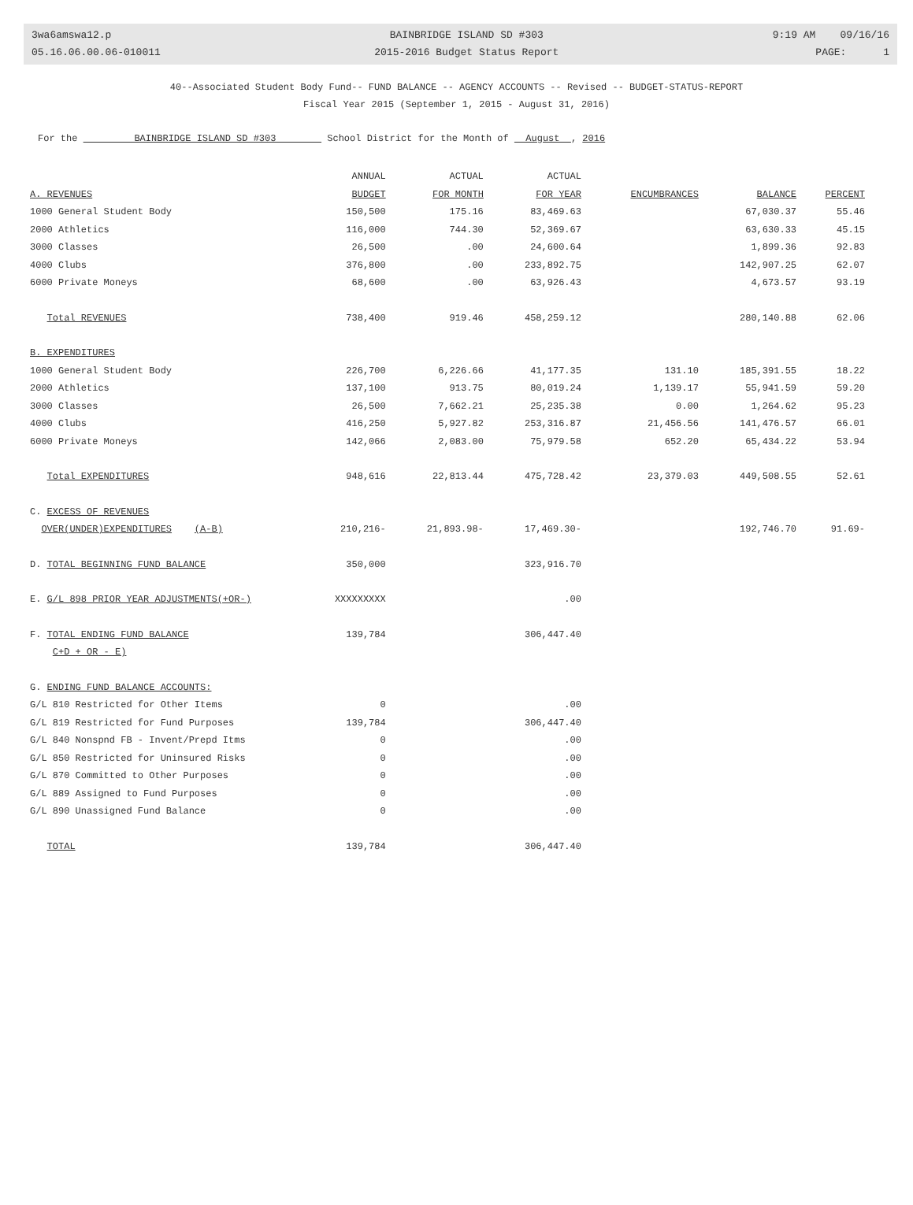3wa6amswa12.p
05.16.06.00.06-010011
BAINBRIDGE ISLAND SD #303
2015-2016 Budget Status Report
9:19 AM 09/16/16
PAGE: 1
40--Associated Student Body Fund-- FUND BALANCE -- AGENCY ACCOUNTS -- Revised -- BUDGET-STATUS-REPORT
Fiscal Year 2015 (September 1, 2015 - August 31, 2016)
For the BAINBRIDGE ISLAND SD #303 School District for the Month of August , 2016
| | ANNUAL | ACTUAL | ACTUAL | | | |
| --- | --- | --- | --- | --- | --- | --- |
| A. REVENUES | BUDGET | FOR MONTH | FOR YEAR | ENCUMBRANCES | BALANCE | PERCENT |
| 1000 General Student Body | 150,500 | 175.16 | 83,469.63 | | 67,030.37 | 55.46 |
| 2000 Athletics | 116,000 | 744.30 | 52,369.67 | | 63,630.33 | 45.15 |
| 3000 Classes | 26,500 | .00 | 24,600.64 | | 1,899.36 | 92.83 |
| 4000 Clubs | 376,800 | .00 | 233,892.75 | | 142,907.25 | 62.07 |
| 6000 Private Moneys | 68,600 | .00 | 63,926.43 | | 4,673.57 | 93.19 |
| Total REVENUES | 738,400 | 919.46 | 458,259.12 | | 280,140.88 | 62.06 |
| B. EXPENDITURES | | | | | | |
| 1000 General Student Body | 226,700 | 6,226.66 | 41,177.35 | 131.10 | 185,391.55 | 18.22 |
| 2000 Athletics | 137,100 | 913.75 | 80,019.24 | 1,139.17 | 55,941.59 | 59.20 |
| 3000 Classes | 26,500 | 7,662.21 | 25,235.38 | 0.00 | 1,264.62 | 95.23 |
| 4000 Clubs | 416,250 | 5,927.82 | 253,316.87 | 21,456.56 | 141,476.57 | 66.01 |
| 6000 Private Moneys | 142,066 | 2,083.00 | 75,979.58 | 652.20 | 65,434.22 | 53.94 |
| Total EXPENDITURES | 948,616 | 22,813.44 | 475,728.42 | 23,379.03 | 449,508.55 | 52.61 |
| C. EXCESS OF REVENUES | | | | | | |
| OVER(UNDER)EXPENDITURES (A-B) | 210,216- | 21,893.98- | 17,469.30- | | 192,746.70 | 91.69- |
| D. TOTAL BEGINNING FUND BALANCE | 350,000 | | 323,916.70 | | | |
| E. G/L 898 PRIOR YEAR ADJUSTMENTS(+OR-) | XXXXXXXXX | | .00 | | | |
| F. TOTAL ENDING FUND BALANCE | 139,784 | | 306,447.40 | | | |
| C+D + OR - E) | | | | | | |
| G. ENDING FUND BALANCE ACCOUNTS: | | | | | | |
| G/L 810 Restricted for Other Items | 0 | | .00 | | | |
| G/L 819 Restricted for Fund Purposes | 139,784 | | 306,447.40 | | | |
| G/L 840 Nonspnd FB - Invent/Prepd Itms | 0 | | .00 | | | |
| G/L 850 Restricted for Uninsured Risks | 0 | | .00 | | | |
| G/L 870 Committed to Other Purposes | 0 | | .00 | | | |
| G/L 889 Assigned to Fund Purposes | 0 | | .00 | | | |
| G/L 890 Unassigned Fund Balance | 0 | | .00 | | | |
| TOTAL | 139,784 | | 306,447.40 | | | |